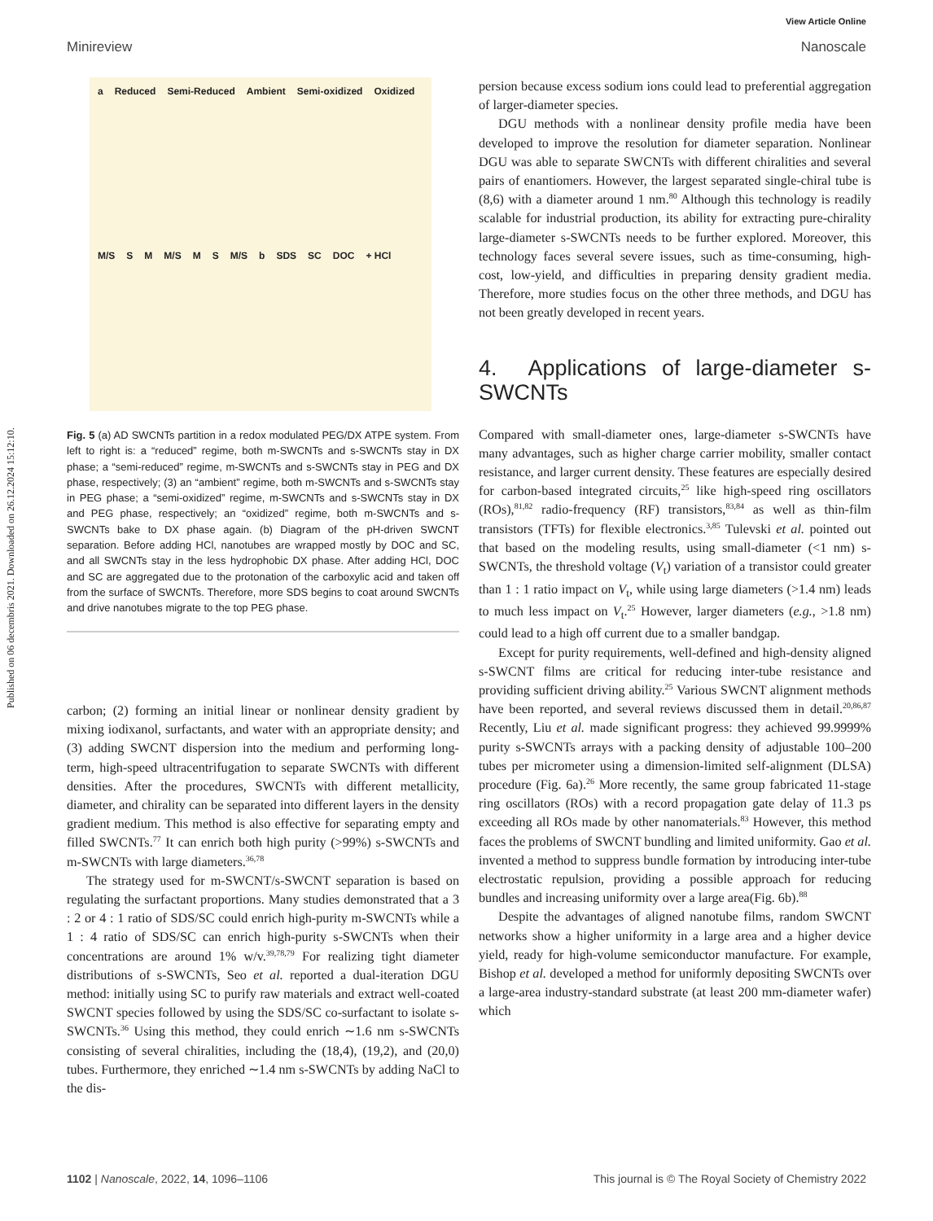Published on 06 decembris 2021. Downloaded on 26.12.2024 15:12:10.
View Article Online
Minireview Nanoscale
a Reduced Semi-Reduced Ambient Semi-oxidized Oxidized M/S S M M/S M S M/S b SDS SC DOC + HCl
Fig. 5 (a) AD SWCNTs partition in a redox modulated PEG/DX ATPE system. From left to right is: a “reduced” regime, both m-SWCNTs and s-SWCNTs stay in DX phase; a “semi-reduced” regime, m-SWCNTs and s-SWCNTs stay in PEG and DX phase, respectively; (3) an “ambient” regime, both m-SWCNTs and s-SWCNTs stay in PEG phase; a “semi-oxidized” regime, m-SWCNTs and s-SWCNTs stay in DX and PEG phase, respectively; an “oxidized” regime, both m-SWCNTs and s-SWCNTs bake to DX phase again. (b) Diagram of the pH-driven SWCNT separation. Before adding HCl, nanotubes are wrapped mostly by DOC and SC, and all SWCNTs stay in the less hydrophobic DX phase. After adding HCl, DOC and SC are aggregated due to the protonation of the carboxylic acid and taken off from the surface of SWCNTs. Therefore, more SDS begins to coat around SWCNTs and drive nanotubes migrate to the top PEG phase.
carbon; (2) forming an initial linear or nonlinear density gradient by mixing iodixanol, surfactants, and water with an appropriate density; and (3) adding SWCNT dispersion into the medium and performing long-term, high-speed ultracentrifugation to separate SWCNTs with different densities. After the procedures, SWCNTs with different metallicity, diameter, and chirality can be separated into different layers in the density gradient medium. This method is also effective for separating empty and filled SWCNTs.<sup>77</sup> It can enrich both high purity (>99%) s-SWCNTs and m-SWCNTs with large diameters.<sup>36,78</sup>
The strategy used for m-SWCNT/s-SWCNT separation is based on regulating the surfactant proportions. Many studies demonstrated that a 3 : 2 or 4 : 1 ratio of SDS/SC could enrich high-purity m-SWCNTs while a 1 : 4 ratio of SDS/SC can enrich high-purity s-SWCNTs when their concentrations are around 1% w/v.<sup>39,78,79</sup> For realizing tight diameter distributions of s-SWCNTs, Seo et al. reported a dual-iteration DGU method: initially using SC to purify raw materials and extract well-coated SWCNT species followed by using the SDS/SC co-surfactant to isolate s-SWCNTs.<sup>36</sup> Using this method, they could enrich ∼1.6 nm s-SWCNTs consisting of several chiralities, including the (18,4), (19,2), and (20,0) tubes. Furthermore, they enriched ∼1.4 nm s-SWCNTs by adding NaCl to the dis-
persion because excess sodium ions could lead to preferential aggregation of larger-diameter species.
DGU methods with a nonlinear density profile media have been developed to improve the resolution for diameter separation. Nonlinear DGU was able to separate SWCNTs with different chiralities and several pairs of enantiomers. However, the largest separated single-chiral tube is (8,6) with a diameter around 1 nm.<sup>80</sup> Although this technology is readily scalable for industrial production, its ability for extracting pure-chirality large-diameter s-SWCNTs needs to be further explored. Moreover, this technology faces several severe issues, such as time-consuming, high-cost, low-yield, and difficulties in preparing density gradient media. Therefore, more studies focus on the other three methods, and DGU has not been greatly developed in recent years.
4. Applications of large-diameter s-SWCNTs
Compared with small-diameter ones, large-diameter s-SWCNTs have many advantages, such as higher charge carrier mobility, smaller contact resistance, and larger current density. These features are especially desired for carbon-based integrated circuits,<sup>25</sup> like high-speed ring oscillators (ROs),<sup>81,82</sup> radio-frequency (RF) transistors,<sup>83,84</sup> as well as thin-film transistors (TFTs) for flexible electronics.<sup>3,85</sup> Tulevski et al. pointed out that based on the modeling results, using small-diameter (<1 nm) s-SWCNTs, the threshold voltage (V<sub>t</sub>) variation of a transistor could greater than 1 : 1 ratio impact on V<sub>t</sub>, while using large diameters (>1.4 nm) leads to much less impact on V<sub>t</sub>.<sup>25</sup> However, larger diameters (e.g., >1.8 nm) could lead to a high off current due to a smaller bandgap.
Except for purity requirements, well-defined and high-density aligned s-SWCNT films are critical for reducing inter-tube resistance and providing sufficient driving ability.<sup>25</sup> Various SWCNT alignment methods have been reported, and several reviews discussed them in detail.<sup>20,86,87</sup> Recently, Liu et al. made significant progress: they achieved 99.9999% purity s-SWCNTs arrays with a packing density of adjustable 100–200 tubes per micrometer using a dimension-limited self-alignment (DLSA) procedure (Fig. 6a).<sup>26</sup> More recently, the same group fabricated 11-stage ring oscillators (ROs) with a record propagation gate delay of 11.3 ps exceeding all ROs made by other nanomaterials.<sup>83</sup> However, this method faces the problems of SWCNT bundling and limited uniformity. Gao et al. invented a method to suppress bundle formation by introducing inter-tube electrostatic repulsion, providing a possible approach for reducing bundles and increasing uniformity over a large area(Fig. 6b).<sup>88</sup>
Despite the advantages of aligned nanotube films, random SWCNT networks show a higher uniformity in a large area and a higher device yield, ready for high-volume semiconductor manufacture. For example, Bishop et al. developed a method for uniformly depositing SWCNTs over a large-area industry-standard substrate (at least 200 mm-diameter wafer) which
1102 | Nanoscale, 2022, 14, 1096–1106 This journal is © The Royal Society of Chemistry 2022